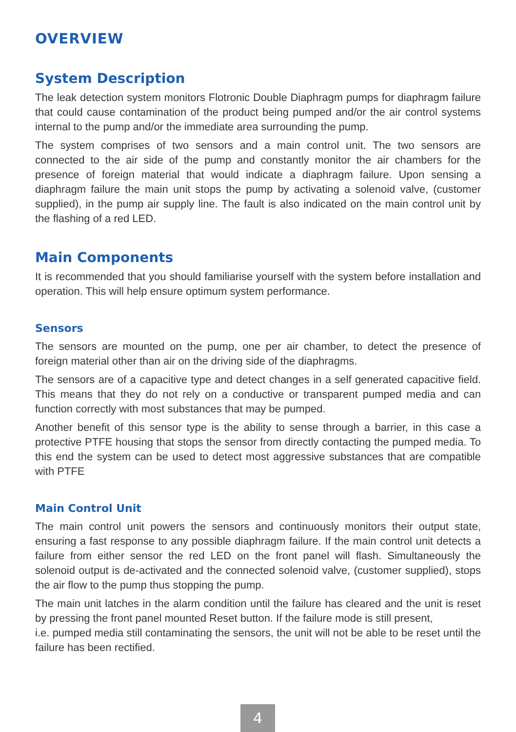OVERVIEW
System Description
The leak detection system monitors Flotronic Double Diaphragm pumps for diaphragm failure that could cause contamination of the product being pumped and/or the air control systems internal to the pump and/or the immediate area surrounding the pump.
The system comprises of two sensors and a main control unit. The two sensors are connected to the air side of the pump and constantly monitor the air chambers for the presence of foreign material that would indicate a diaphragm failure. Upon sensing a diaphragm failure the main unit stops the pump by activating a solenoid valve, (customer supplied), in the pump air supply line. The fault is also indicated on the main control unit by the flashing of a red LED.
Main Components
It is recommended that you should familiarise yourself with the system before installation and operation. This will help ensure optimum system performance.
Sensors
The sensors are mounted on the pump, one per air chamber, to detect the presence of foreign material other than air on the driving side of the diaphragms.
The sensors are of a capacitive type and detect changes in a self generated capacitive field. This means that they do not rely on a conductive or transparent pumped media and can function correctly with most substances that may be pumped.
Another benefit of this sensor type is the ability to sense through a barrier, in this case a protective PTFE housing that stops the sensor from directly contacting the pumped media. To this end the system can be used to detect most aggressive substances that are compatible with PTFE
Main Control Unit
The main control unit powers the sensors and continuously monitors their output state, ensuring a fast response to any possible diaphragm failure. If the main control unit detects a failure from either sensor the red LED on the front panel will flash. Simultaneously the solenoid output is de-activated and the connected solenoid valve, (customer supplied), stops the air flow to the pump thus stopping the pump.
The main unit latches in the alarm condition until the failure has cleared and the unit is reset by pressing the front panel mounted Reset button. If the failure mode is still present,
i.e. pumped media still contaminating the sensors, the unit will not be able to be reset until the failure has been rectified.
4